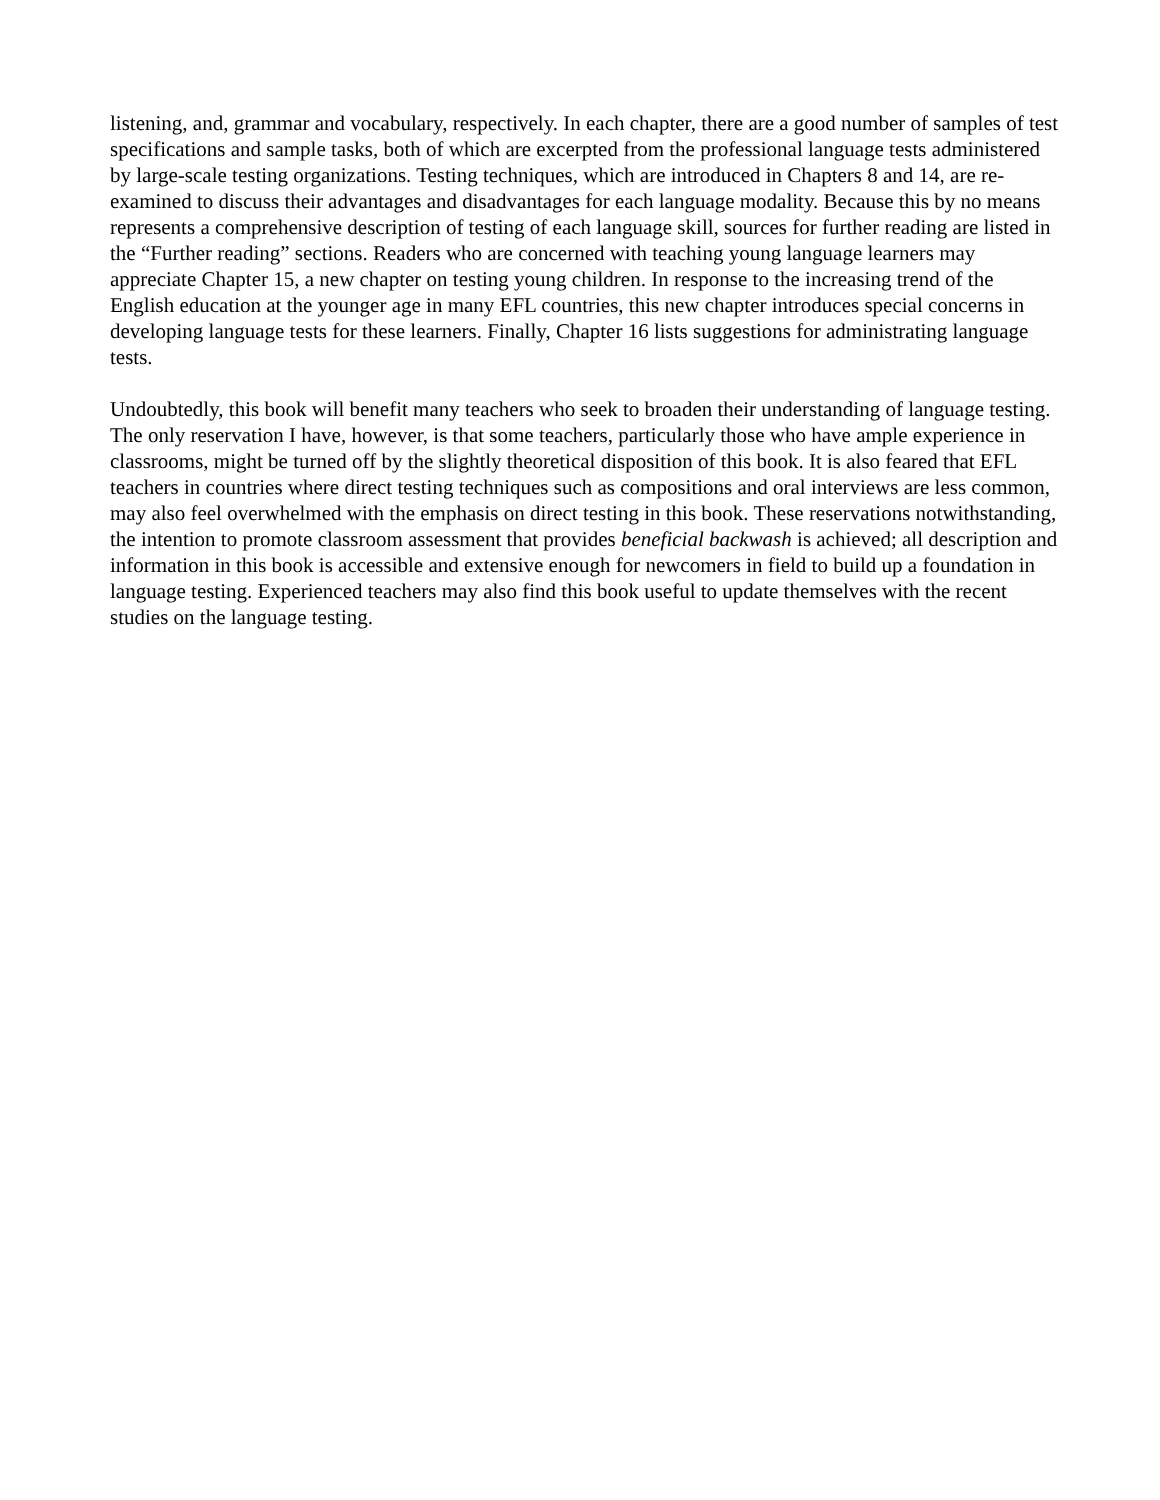listening, and, grammar and vocabulary, respectively. In each chapter, there are a good number of samples of test specifications and sample tasks, both of which are excerpted from the professional language tests administered by large-scale testing organizations. Testing techniques, which are introduced in Chapters 8 and 14, are re-examined to discuss their advantages and disadvantages for each language modality. Because this by no means represents a comprehensive description of testing of each language skill, sources for further reading are listed in the “Further reading” sections. Readers who are concerned with teaching young language learners may appreciate Chapter 15, a new chapter on testing young children. In response to the increasing trend of the English education at the younger age in many EFL countries, this new chapter introduces special concerns in developing language tests for these learners. Finally, Chapter 16 lists suggestions for administrating language tests.
Undoubtedly, this book will benefit many teachers who seek to broaden their understanding of language testing. The only reservation I have, however, is that some teachers, particularly those who have ample experience in classrooms, might be turned off by the slightly theoretical disposition of this book. It is also feared that EFL teachers in countries where direct testing techniques such as compositions and oral interviews are less common, may also feel overwhelmed with the emphasis on direct testing in this book. These reservations notwithstanding, the intention to promote classroom assessment that provides beneficial backwash is achieved; all description and information in this book is accessible and extensive enough for newcomers in field to build up a foundation in language testing. Experienced teachers may also find this book useful to update themselves with the recent studies on the language testing.